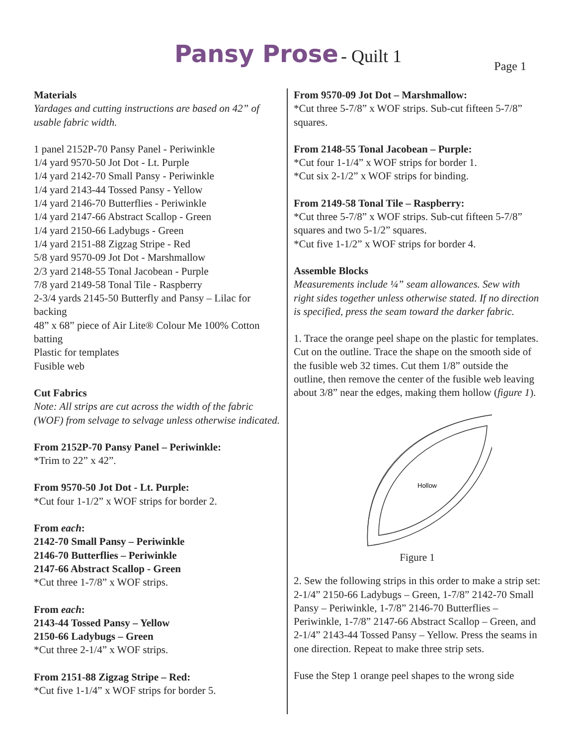Pansy Prose - Quilt 1
Page 1
Materials
Yardages and cutting instructions are based on 42” of usable fabric width.
1 panel 2152P-70 Pansy Panel - Periwinkle
1/4 yard 9570-50 Jot Dot - Lt. Purple
1/4 yard 2142-70 Small Pansy - Periwinkle
1/4 yard 2143-44 Tossed Pansy - Yellow
1/4 yard 2146-70 Butterflies - Periwinkle
1/4 yard 2147-66 Abstract Scallop - Green
1/4 yard 2150-66 Ladybugs - Green
1/4 yard 2151-88 Zigzag Stripe - Red
5/8 yard 9570-09 Jot Dot - Marshmallow
2/3 yard 2148-55 Tonal Jacobean - Purple
7/8 yard 2149-58 Tonal Tile - Raspberry
2-3/4 yards 2145-50 Butterfly and Pansy – Lilac for backing
48” x 68” piece of Air Lite® Colour Me 100% Cotton batting
Plastic for templates
Fusible web
Cut Fabrics
Note: All strips are cut across the width of the fabric (WOF) from selvage to selvage unless otherwise indicated.
From 2152P-70 Pansy Panel – Periwinkle:
*Trim to 22” x 42”.
From 9570-50 Jot Dot - Lt. Purple:
*Cut four 1-1/2” x WOF strips for border 2.
From each:
2142-70 Small Pansy – Periwinkle
2146-70 Butterflies – Periwinkle
2147-66 Abstract Scallop - Green
*Cut three 1-7/8” x WOF strips.
From each:
2143-44 Tossed Pansy – Yellow
2150-66 Ladybugs – Green
*Cut three 2-1/4” x WOF strips.
From 2151-88 Zigzag Stripe – Red:
*Cut five 1-1/4” x WOF strips for border 5.
From 9570-09 Jot Dot – Marshmallow:
*Cut three 5-7/8” x WOF strips. Sub-cut fifteen 5-7/8” squares.
From 2148-55 Tonal Jacobean – Purple:
*Cut four 1-1/4” x WOF strips for border 1.
*Cut six 2-1/2” x WOF strips for binding.
From 2149-58 Tonal Tile – Raspberry:
*Cut three 5-7/8” x WOF strips. Sub-cut fifteen 5-7/8” squares and two 5-1/2” squares.
*Cut five 1-1/2” x WOF strips for border 4.
Assemble Blocks
Measurements include ¼” seam allowances. Sew with right sides together unless otherwise stated. If no direction is specified, press the seam toward the darker fabric.
1. Trace the orange peel shape on the plastic for templates. Cut on the outline. Trace the shape on the smooth side of the fusible web 32 times. Cut them 1/8” outside the outline, then remove the center of the fusible web leaving about 3/8” near the edges, making them hollow (figure 1).
Hollow
Figure 1
2. Sew the following strips in this order to make a strip set: 2-1/4” 2150-66 Ladybugs – Green, 1-7/8” 2142-70 Small Pansy – Periwinkle, 1-7/8” 2146-70 Butterflies – Periwinkle, 1-7/8” 2147-66 Abstract Scallop – Green, and 2-1/4” 2143-44 Tossed Pansy – Yellow. Press the seams in one direction. Repeat to make three strip sets.
Fuse the Step 1 orange peel shapes to the wrong side